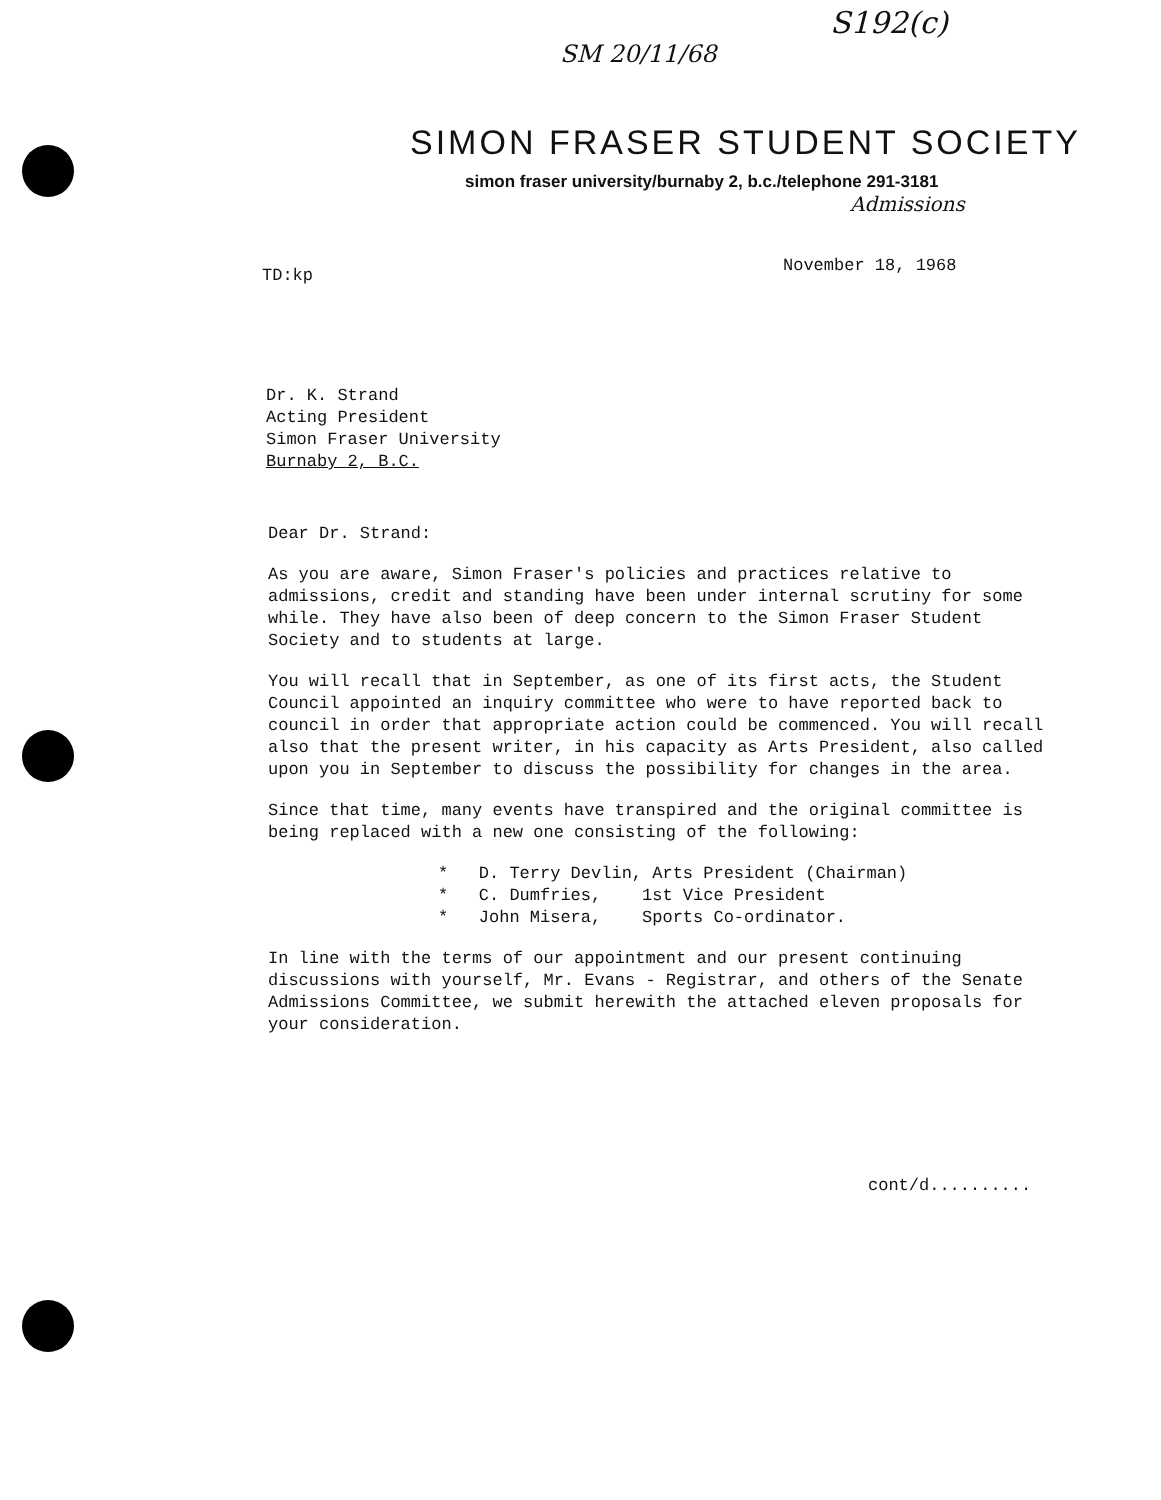S192(c)
SM 20/11/68
SIMON FRASER STUDENT SOCIETY
simon fraser university/burnaby 2, b.c./telephone 291-3181
Admissions
TD:kp
November 18, 1968
Dr. K. Strand
Acting President
Simon Fraser University
Burnaby 2, B.C.
Dear Dr. Strand:
As you are aware, Simon Fraser's policies and practices relative to admissions, credit and standing have been under internal scrutiny for some while. They have also been of deep concern to the Simon Fraser Student Society and to students at large.
You will recall that in September, as one of its first acts, the Student Council appointed an inquiry committee who were to have reported back to council in order that appropriate action could be commenced. You will recall also that the present writer, in his capacity as Arts President, also called upon you in September to discuss the possibility for changes in the area.
Since that time, many events have transpired and the original committee is being replaced with a new one consisting of the following:
* D. Terry Devlin, Arts President (Chairman)
* C. Dumfries, 1st Vice President
* John Misera, Sports Co-ordinator.
In line with the terms of our appointment and our present continuing discussions with yourself, Mr. Evans - Registrar, and others of the Senate Admissions Committee, we submit herewith the attached eleven proposals for your consideration.
cont/d..........